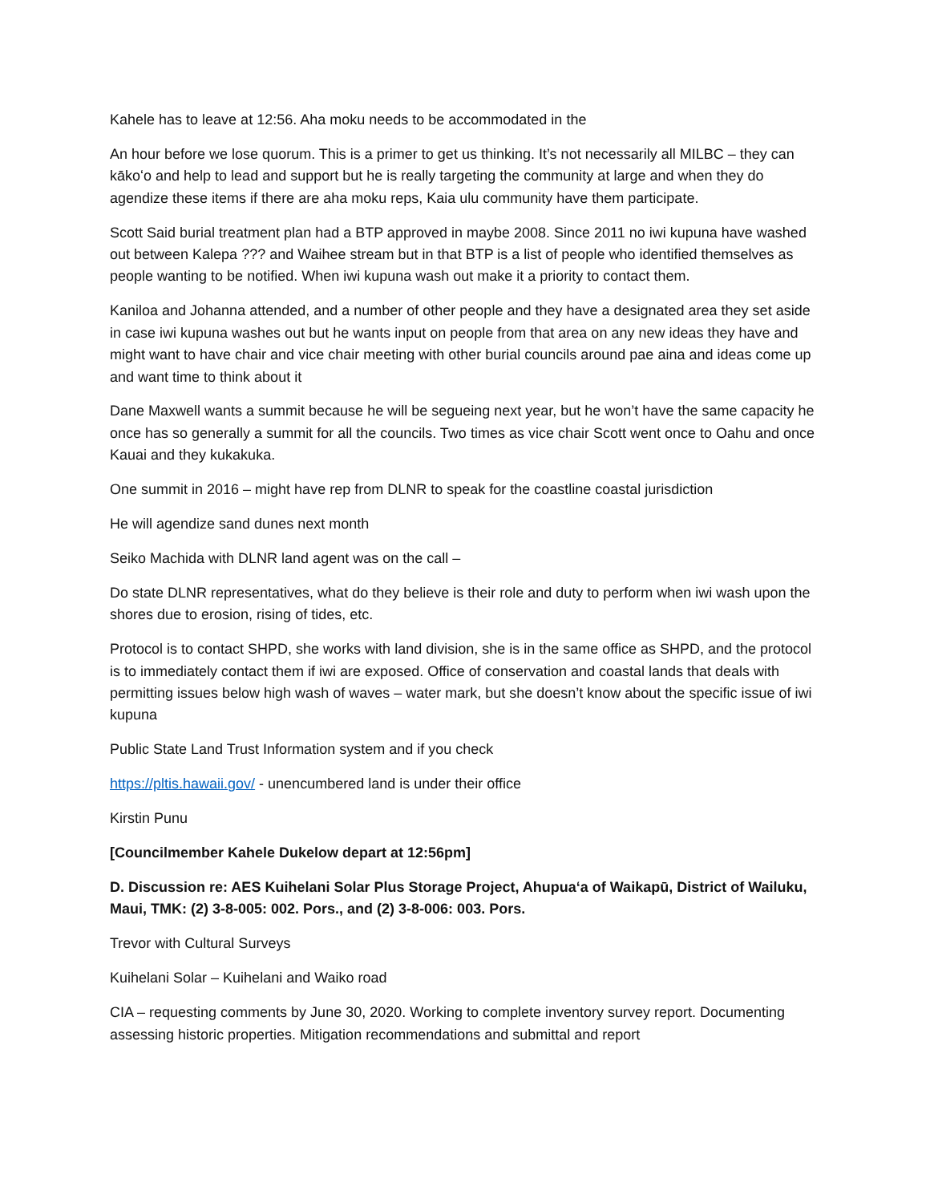Kahele has to leave at 12:56. Aha moku needs to be accommodated in the
An hour before we lose quorum. This is a primer to get us thinking. It’s not necessarily all MILBC – they can kākoʻo and help to lead and support but he is really targeting the community at large and when they do agendize these items if there are aha moku reps, Kaia ulu community have them participate.
Scott Said burial treatment plan had a BTP approved in maybe 2008. Since 2011 no iwi kupuna have washed out between Kalepa ??? and Waihee stream but in that BTP is a list of people who identified themselves as people wanting to be notified. When iwi kupuna wash out make it a priority to contact them.
Kaniloa and Johanna attended, and a number of other people and they have a designated area they set aside in case iwi kupuna washes out but he wants input on people from that area on any new ideas they have and might want to have chair and vice chair meeting with other burial councils around pae aina and ideas come up and want time to think about it
Dane Maxwell wants a summit because he will be segueing next year, but he won’t have the same capacity he once has so generally a summit for all the councils. Two times as vice chair Scott went once to Oahu and once Kauai and they kukakuka.
One summit in 2016 – might have rep from DLNR to speak for the coastline coastal jurisdiction
He will agendize sand dunes next month
Seiko Machida with DLNR land agent was on the call –
Do state DLNR representatives, what do they believe is their role and duty to perform when iwi wash upon the shores due to erosion, rising of tides, etc.
Protocol is to contact SHPD, she works with land division, she is in the same office as SHPD, and the protocol is to immediately contact them if iwi are exposed. Office of conservation and coastal lands that deals with permitting issues below high wash of waves – water mark, but she doesn’t know about the specific issue of iwi kupuna
Public State Land Trust Information system and if you check
https://pltis.hawaii.gov/ - unencumbered land is under their office
Kirstin Punu
[Councilmember Kahele Dukelow depart at 12:56pm]
D. Discussion re: AES Kuihelani Solar Plus Storage Project, Ahupuaʻa of Waikapū, District of Wailuku, Maui, TMK: (2) 3-8-005: 002. Pors., and (2) 3-8-006: 003. Pors.
Trevor with Cultural Surveys
Kuihelani Solar – Kuihelani and Waiko road
CIA – requesting comments by June 30, 2020. Working to complete inventory survey report. Documenting assessing historic properties. Mitigation recommendations and submittal and report